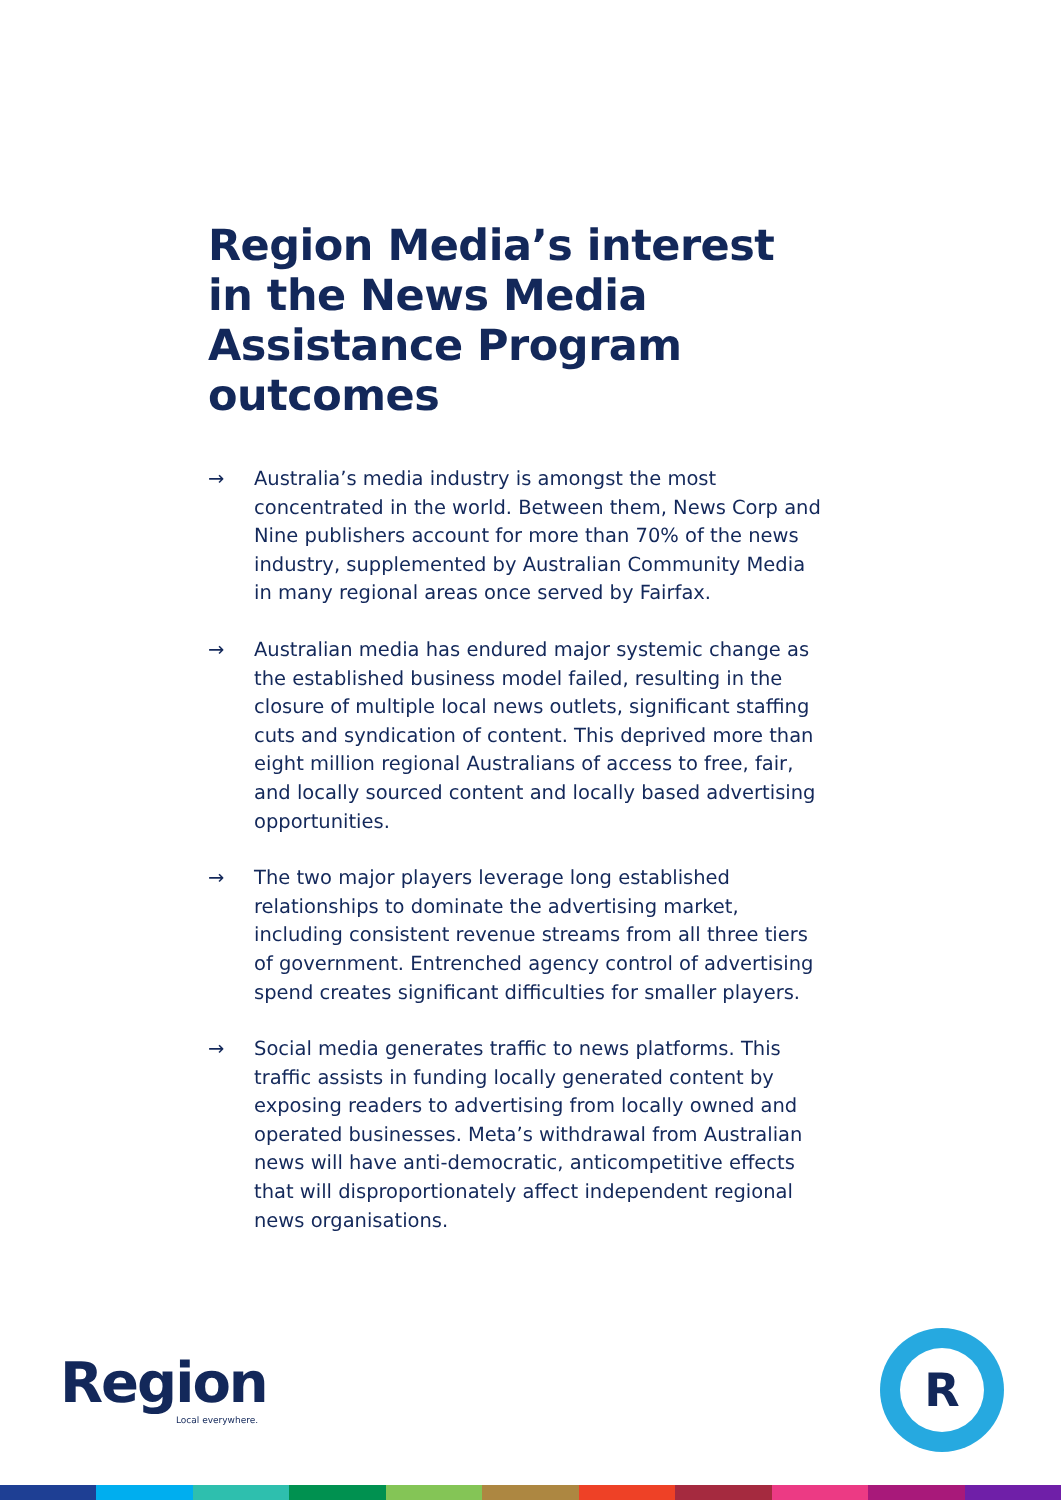Region Media’s interest in the News Media Assistance Program outcomes
→ Australia’s media industry is amongst the most concentrated in the world. Between them, News Corp and Nine publishers account for more than 70% of the news industry, supplemented by Australian Community Media in many regional areas once served by Fairfax.
→ Australian media has endured major systemic change as the established business model failed, resulting in the closure of multiple local news outlets, significant staffing cuts and syndication of content. This deprived more than eight million regional Australians of access to free, fair, and locally sourced content and locally based advertising opportunities.
→ The two major players leverage long established relationships to dominate the advertising market, including consistent revenue streams from all three tiers of government. Entrenched agency control of advertising spend creates significant difficulties for smaller players.
→ Social media generates traffic to news platforms. This traffic assists in funding locally generated content by exposing readers to advertising from locally owned and operated businesses. Meta’s withdrawal from Australian news will have anti-democratic, anticompetitive effects that will disproportionately affect independent regional news organisations.
Region
Local everywhere.
R